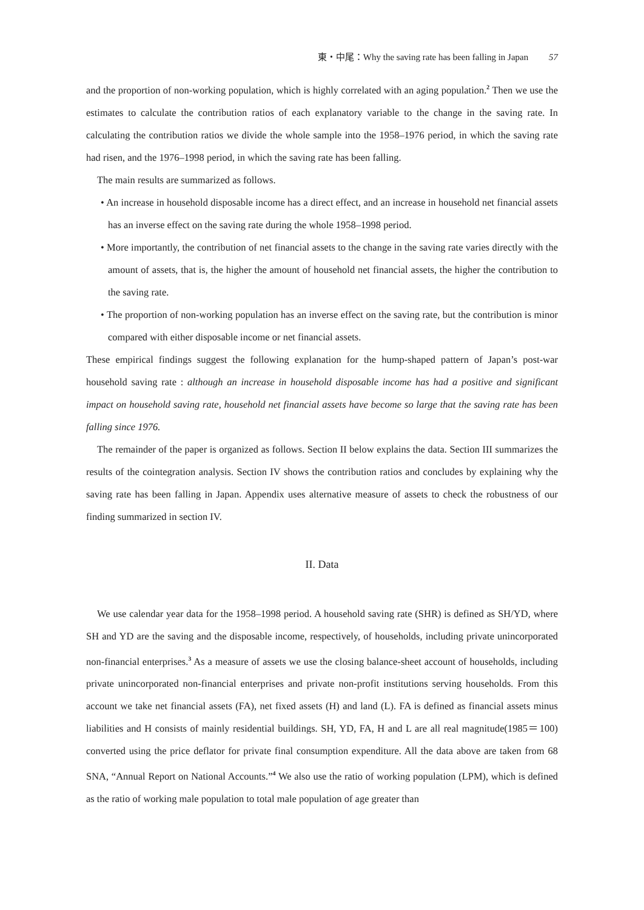東・中尾：Why the saving rate has been falling in Japan 57
and the proportion of non-working population, which is highly correlated with an aging population.<sup>2</sup> Then we use the estimates to calculate the contribution ratios of each explanatory variable to the change in the saving rate. In calculating the contribution ratios we divide the whole sample into the 1958–1976 period, in which the saving rate had risen, and the 1976–1998 period, in which the saving rate has been falling.
The main results are summarized as follows.
• An increase in household disposable income has a direct effect, and an increase in household net financial assets has an inverse effect on the saving rate during the whole 1958–1998 period.
• More importantly, the contribution of net financial assets to the change in the saving rate varies directly with the amount of assets, that is, the higher the amount of household net financial assets, the higher the contribution to the saving rate.
• The proportion of non-working population has an inverse effect on the saving rate, but the contribution is minor compared with either disposable income or net financial assets.
These empirical findings suggest the following explanation for the hump-shaped pattern of Japan’s post-war household saving rate : although an increase in household disposable income has had a positive and significant impact on household saving rate, household net financial assets have become so large that the saving rate has been falling since 1976.
The remainder of the paper is organized as follows. Section II below explains the data. Section III summarizes the results of the cointegration analysis. Section IV shows the contribution ratios and concludes by explaining why the saving rate has been falling in Japan. Appendix uses alternative measure of assets to check the robustness of our finding summarized in section IV.
II. Data
We use calendar year data for the 1958–1998 period. A household saving rate (SHR) is defined as SH/YD, where SH and YD are the saving and the disposable income, respectively, of households, including private unincorporated non-financial enterprises.<sup>3</sup> As a measure of assets we use the closing balance-sheet account of households, including private unincorporated non-financial enterprises and private non-profit institutions serving households. From this account we take net financial assets (FA), net fixed assets (H) and land (L). FA is defined as financial assets minus liabilities and H consists of mainly residential buildings. SH, YD, FA, H and L are all real magnitude(1985＝100) converted using the price deflator for private final consumption expenditure. All the data above are taken from 68 SNA, “Annual Report on National Accounts.”<sup>4</sup> We also use the ratio of working population (LPM), which is defined as the ratio of working male population to total male population of age greater than